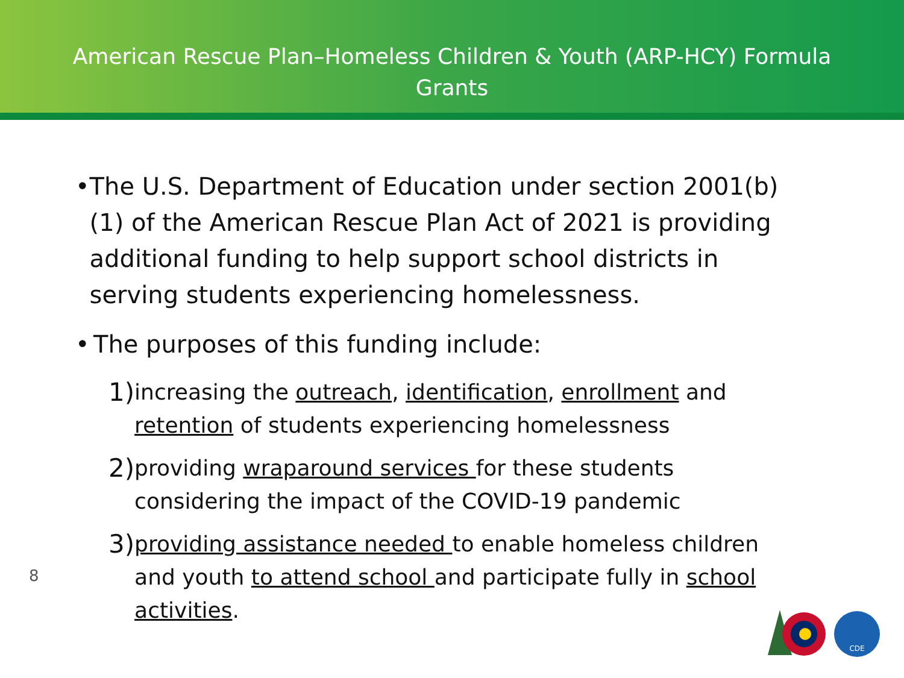American Rescue Plan–Homeless Children & Youth (ARP-HCY) Formula
Grants
• The U.S. Department of Education under section 2001(b)(1) of the American Rescue Plan Act of 2021 is providing additional funding to help support school districts in serving students experiencing homelessness.
• The purposes of this funding include:
1)
increasing the outreach, identification, enrollment and retention of students experiencing homelessness
2)
providing wraparound services for these students considering the impact of the COVID-19 pandemic
3)
providing assistance needed to enable homeless children and youth to attend school and participate fully in school activities.
8
CDE